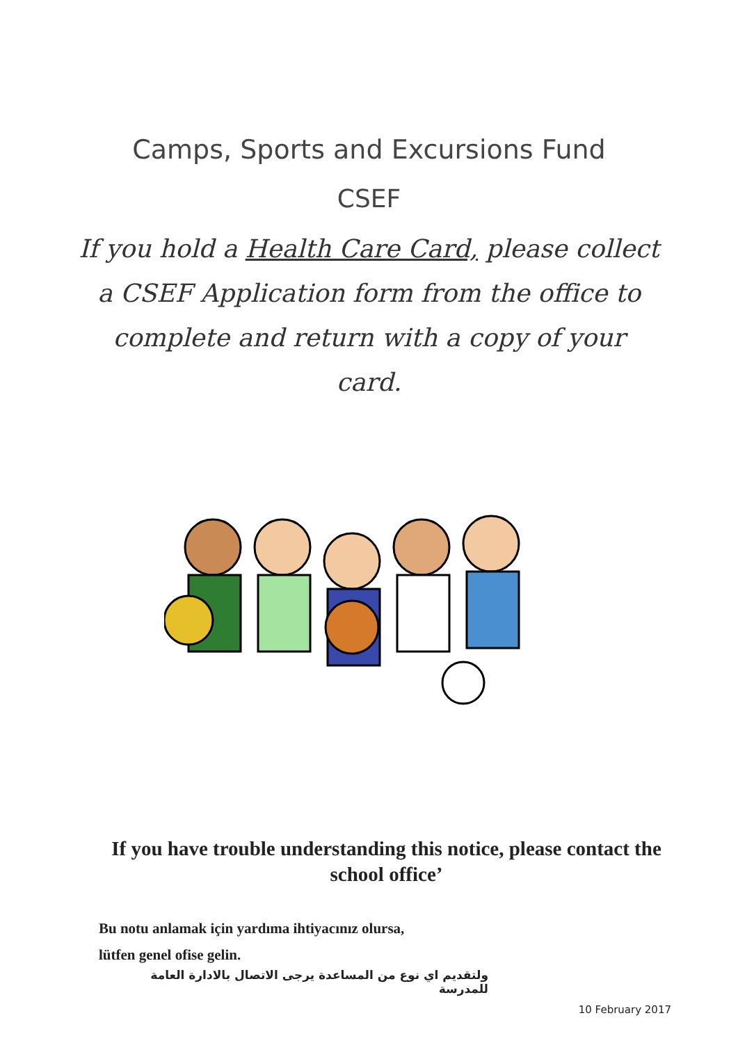Camps, Sports and Excursions Fund
CSEF
If you hold a Health Care Card, please collect a CSEF Application form from the office to complete and return with a copy of your card.
If you have trouble understanding this notice, please contact the school office’
Bu notu anlamak için yardıma ihtiyacınız olursa,
lütfen genel ofise gelin.
ولتقديم اي نوع من المساعدة يرجى الاتصال بالادارة العامة للمدرسة
10 February 2017